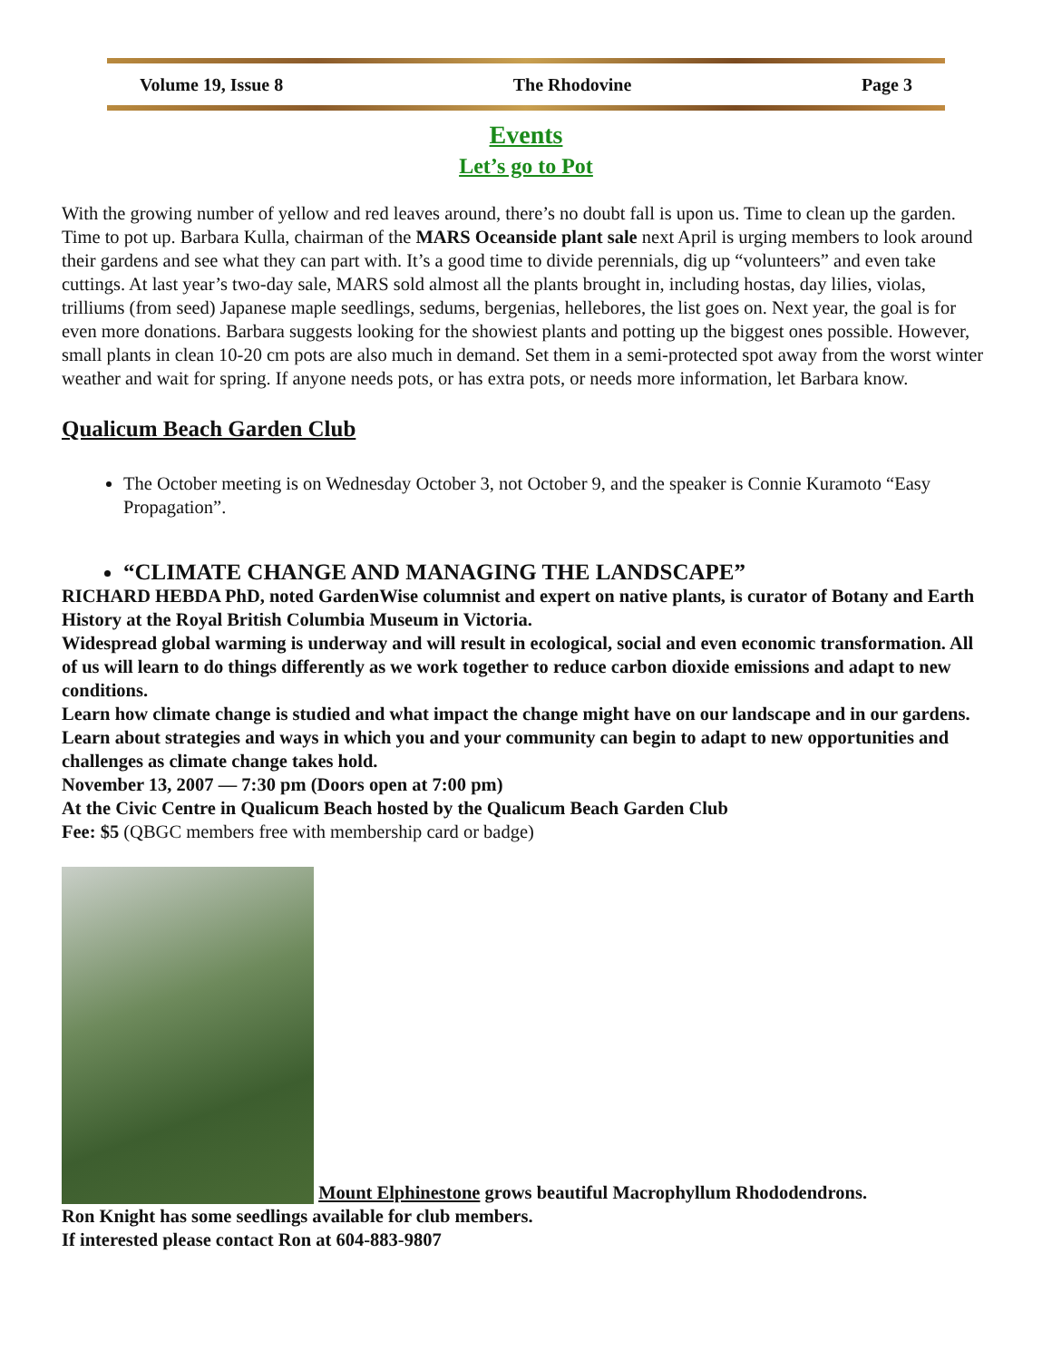Volume 19, Issue 8 The Rhodovine Page 3
Events
Let’s go to Pot
With the growing number of yellow and red leaves around, there’s no doubt fall is upon us. Time to clean up the garden. Time to pot up. Barbara Kulla, chairman of the MARS Oceanside plant sale next April is urging members to look around their gardens and see what they can part with. It’s a good time to divide perennials, dig up “volunteers” and even take cuttings. At last year’s two-day sale, MARS sold almost all the plants brought in, including hostas, day lilies, violas, trilliums (from seed) Japanese maple seedlings, sedums, bergenias, hellebores, the list goes on. Next year, the goal is for even more donations. Barbara suggests looking for the showiest plants and potting up the biggest ones possible. However, small plants in clean 10-20 cm pots are also much in demand. Set them in a semi-protected spot away from the worst winter weather and wait for spring. If anyone needs pots, or has extra pots, or needs more information, let Barbara know.
Qualicum Beach Garden Club
The October meeting is on Wednesday October 3, not October 9, and the speaker is Connie Kuramoto “Easy Propagation”.
“CLIMATE CHANGE AND MANAGING THE LANDSCAPE”
RICHARD HEBDA PhD, noted GardenWise columnist and expert on native plants, is curator of Botany and Earth History at the Royal British Columbia Museum in Victoria.
Widespread global warming is underway and will result in ecological, social and even economic transformation. All of us will learn to do things differently as we work together to reduce carbon dioxide emissions and adapt to new conditions.
Learn how climate change is studied and what impact the change might have on our landscape and in our gardens. Learn about strategies and ways in which you and your community can begin to adapt to new opportunities and challenges as climate change takes hold.
November 13, 2007 — 7:30 pm (Doors open at 7:00 pm)
At the Civic Centre in Qualicum Beach hosted by the Qualicum Beach Garden Club
Fee: $5 (QBGC members free with membership card or badge)
Mount Elphinestone grows beautiful Macrophyllum Rhododendrons.
Ron Knight has some seedlings available for club members.
If interested please contact Ron at 604-883-9807